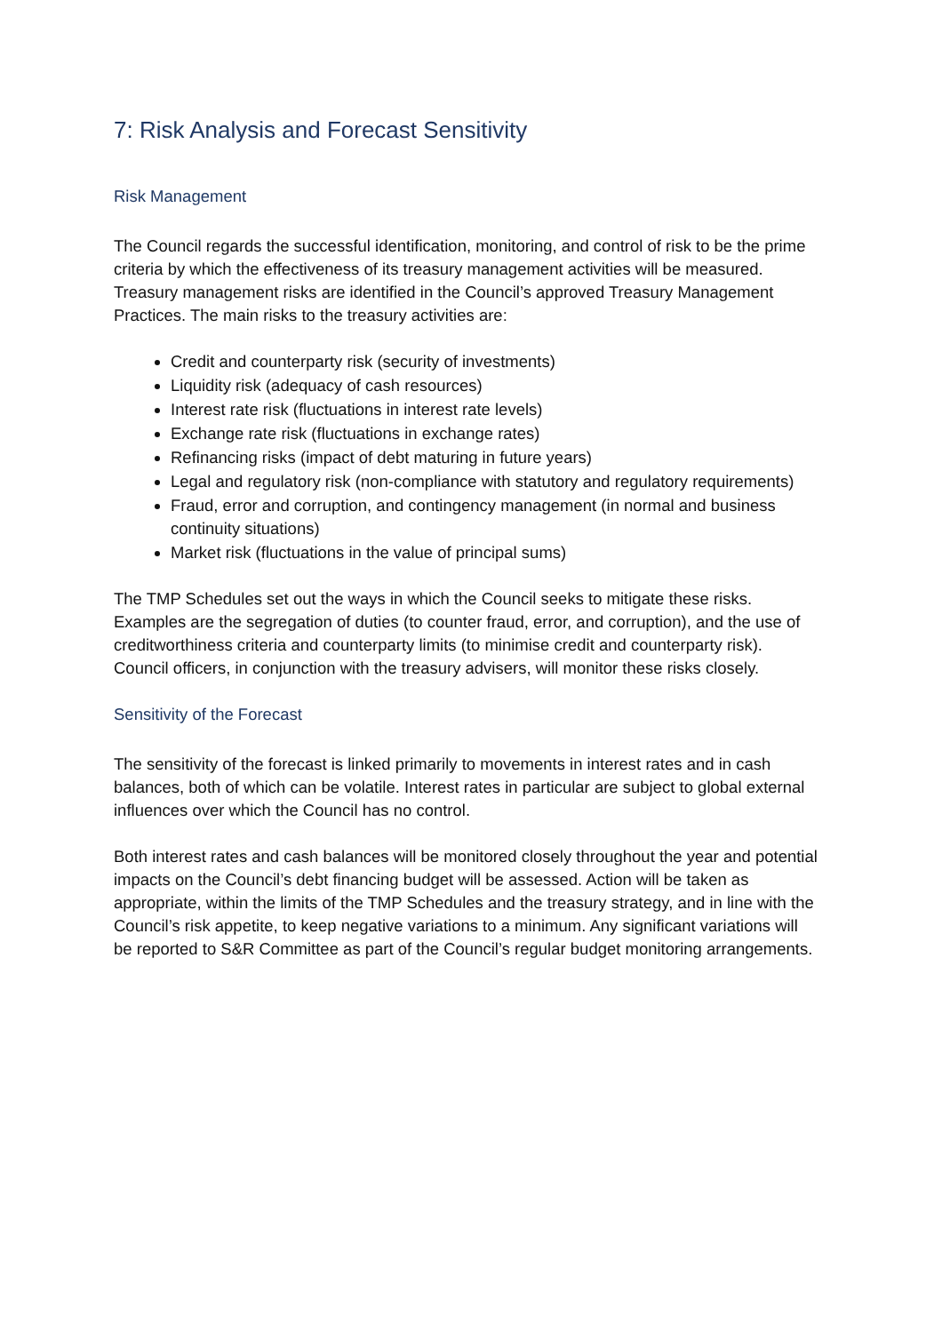7: Risk Analysis and Forecast Sensitivity
Risk Management
The Council regards the successful identification, monitoring, and control of risk to be the prime criteria by which the effectiveness of its treasury management activities will be measured. Treasury management risks are identified in the Council’s approved Treasury Management Practices. The main risks to the treasury activities are:
Credit and counterparty risk (security of investments)
Liquidity risk (adequacy of cash resources)
Interest rate risk (fluctuations in interest rate levels)
Exchange rate risk (fluctuations in exchange rates)
Refinancing risks (impact of debt maturing in future years)
Legal and regulatory risk (non-compliance with statutory and regulatory requirements)
Fraud, error and corruption, and contingency management (in normal and business continuity situations)
Market risk (fluctuations in the value of principal sums)
The TMP Schedules set out the ways in which the Council seeks to mitigate these risks. Examples are the segregation of duties (to counter fraud, error, and corruption), and the use of creditworthiness criteria and counterparty limits (to minimise credit and counterparty risk). Council officers, in conjunction with the treasury advisers, will monitor these risks closely.
Sensitivity of the Forecast
The sensitivity of the forecast is linked primarily to movements in interest rates and in cash balances, both of which can be volatile. Interest rates in particular are subject to global external influences over which the Council has no control.
Both interest rates and cash balances will be monitored closely throughout the year and potential impacts on the Council’s debt financing budget will be assessed. Action will be taken as appropriate, within the limits of the TMP Schedules and the treasury strategy, and in line with the Council’s risk appetite, to keep negative variations to a minimum. Any significant variations will be reported to S&R Committee as part of the Council’s regular budget monitoring arrangements.